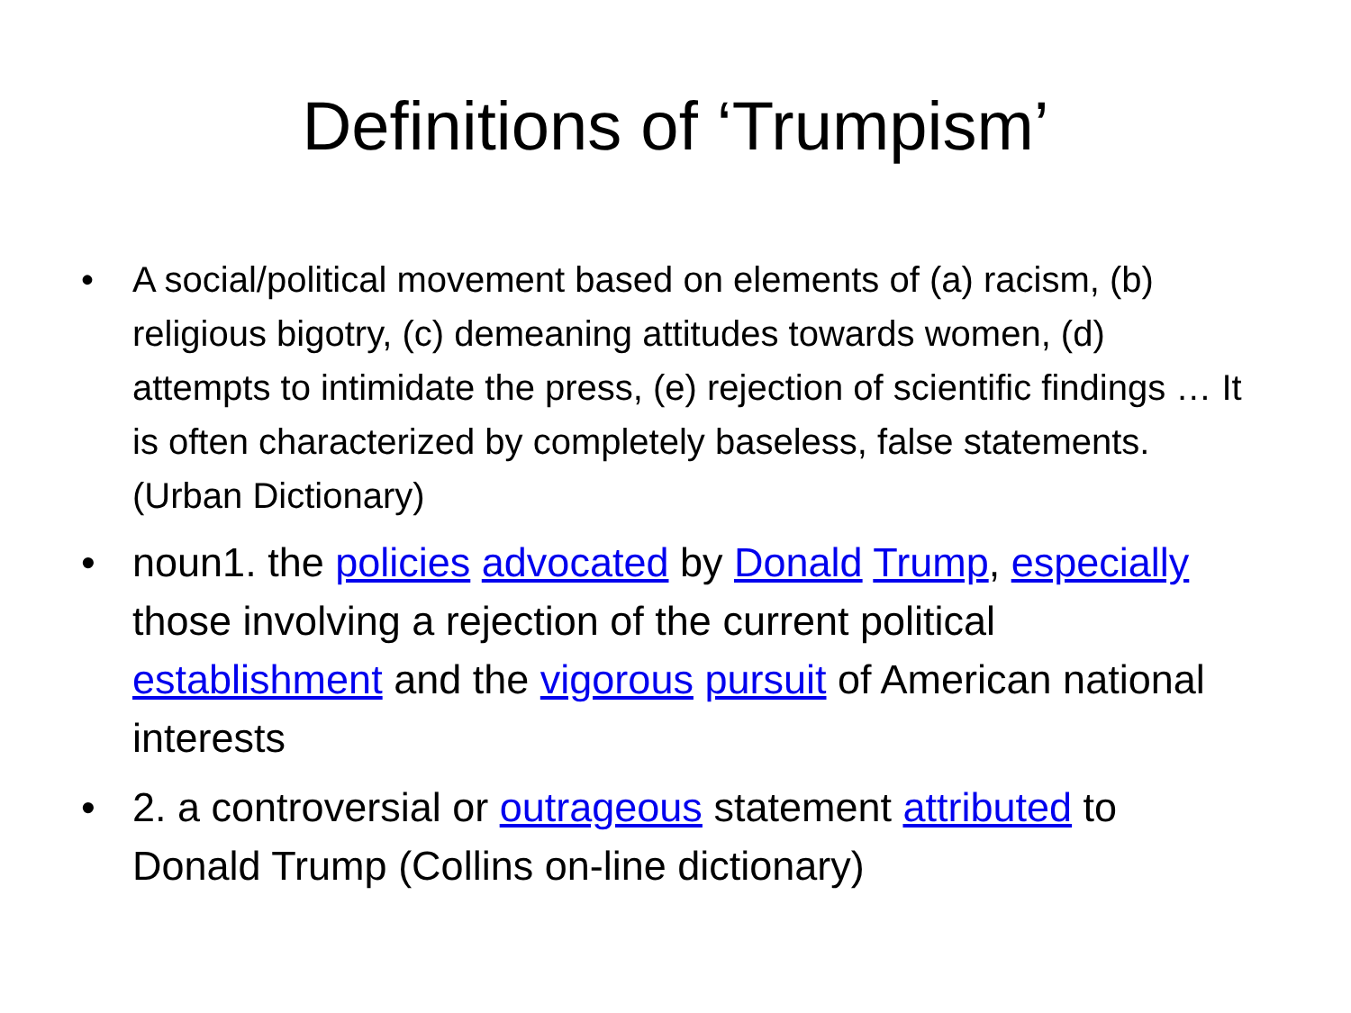Definitions of ‘Trumpism’
• A social/political movement based on elements of (a) racism, (b) religious bigotry, (c) demeaning attitudes towards women, (d) attempts to intimidate the press, (e) rejection of scientific findings … It is often characterized by completely baseless, false statements. (Urban Dictionary)
• noun1. the policies advocated by Donald Trump, especially those involving a rejection of the current political establishment and the vigorous pursuit of American national interests
• 2. a controversial or outrageous statement attributed to Donald Trump (Collins on-line dictionary)